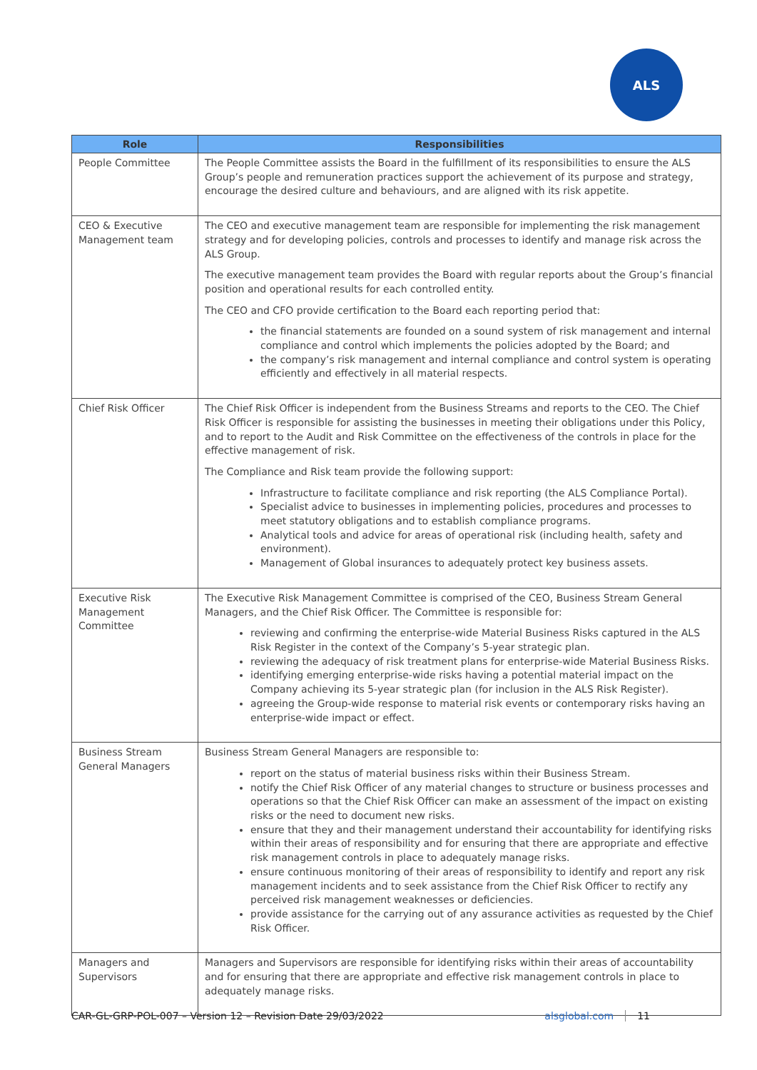ALS
| Role | Responsibilities |
| --- | --- |
| People Committee | The People Committee assists the Board in the fulfillment of its responsibilities to ensure the ALS Group’s people and remuneration practices support the achievement of its purpose and strategy, encourage the desired culture and behaviours, and are aligned with its risk appetite. |
| CEO & Executive Management team | The CEO and executive management team are responsible for implementing the risk management strategy and for developing policies, controls and processes to identify and manage risk across the ALS Group. The executive management team provides the Board with regular reports about the Group’s financial position and operational results for each controlled entity. The CEO and CFO provide certification to the Board each reporting period that: the financial statements are founded on a sound system of risk management and internal compliance and control which implements the policies adopted by the Board; and the company’s risk management and internal compliance and control system is operating efficiently and effectively in all material respects. |
| Chief Risk Officer | The Chief Risk Officer is independent from the Business Streams and reports to the CEO. The Chief Risk Officer is responsible for assisting the businesses in meeting their obligations under this Policy, and to report to the Audit and Risk Committee on the effectiveness of the controls in place for the effective management of risk. The Compliance and Risk team provide the following support: Infrastructure to facilitate compliance and risk reporting (the ALS Compliance Portal). Specialist advice to businesses in implementing policies, procedures and processes to meet statutory obligations and to establish compliance programs. Analytical tools and advice for areas of operational risk (including health, safety and environment). Management of Global insurances to adequately protect key business assets. |
| Executive Risk Management Committee | The Executive Risk Management Committee is comprised of the CEO, Business Stream General Managers, and the Chief Risk Officer. The Committee is responsible for: reviewing and confirming the enterprise-wide Material Business Risks captured in the ALS Risk Register in the context of the Company’s 5-year strategic plan. reviewing the adequacy of risk treatment plans for enterprise-wide Material Business Risks. identifying emerging enterprise-wide risks having a potential material impact on the Company achieving its 5-year strategic plan (for inclusion in the ALS Risk Register). agreeing the Group-wide response to material risk events or contemporary risks having an enterprise-wide impact or effect. |
| Business Stream General Managers | Business Stream General Managers are responsible to: report on the status of material business risks within their Business Stream. notify the Chief Risk Officer of any material changes to structure or business processes and operations so that the Chief Risk Officer can make an assessment of the impact on existing risks or the need to document new risks. ensure that they and their management understand their accountability for identifying risks within their areas of responsibility and for ensuring that there are appropriate and effective risk management controls in place to adequately manage risks. ensure continuous monitoring of their areas of responsibility to identify and report any risk management incidents and to seek assistance from the Chief Risk Officer to rectify any perceived risk management weaknesses or deficiencies. provide assistance for the carrying out of any assurance activities as requested by the Chief Risk Officer. |
| Managers and Supervisors | Managers and Supervisors are responsible for identifying risks within their areas of accountability and for ensuring that there are appropriate and effective risk management controls in place to adequately manage risks. |
CAR-GL-GRP-POL-007 – Version 12 – Revision Date 29/03/2022 alsglobal.com 11